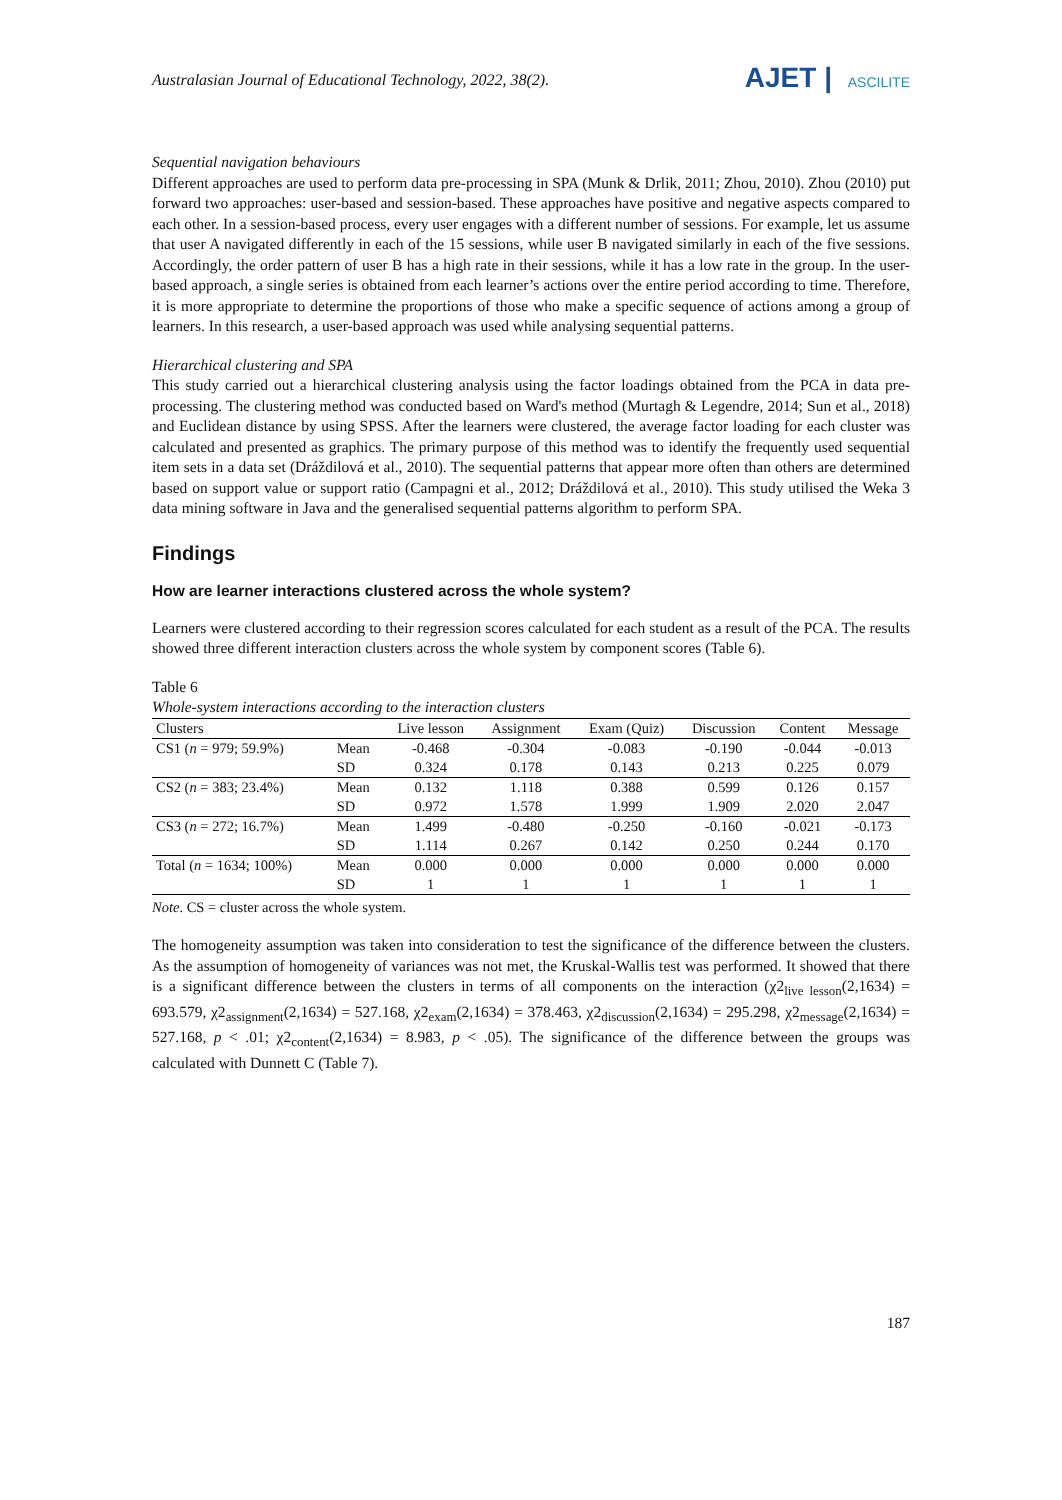Australasian Journal of Educational Technology, 2022, 38(2).
AJET | ASCILITE
Sequential navigation behaviours
Different approaches are used to perform data pre-processing in SPA (Munk & Drlik, 2011; Zhou, 2010). Zhou (2010) put forward two approaches: user-based and session-based. These approaches have positive and negative aspects compared to each other. In a session-based process, every user engages with a different number of sessions. For example, let us assume that user A navigated differently in each of the 15 sessions, while user B navigated similarly in each of the five sessions. Accordingly, the order pattern of user B has a high rate in their sessions, while it has a low rate in the group. In the user-based approach, a single series is obtained from each learner’s actions over the entire period according to time. Therefore, it is more appropriate to determine the proportions of those who make a specific sequence of actions among a group of learners. In this research, a user-based approach was used while analysing sequential patterns.
Hierarchical clustering and SPA
This study carried out a hierarchical clustering analysis using the factor loadings obtained from the PCA in data pre-processing. The clustering method was conducted based on Ward's method (Murtagh & Legendre, 2014; Sun et al., 2018) and Euclidean distance by using SPSS. After the learners were clustered, the average factor loading for each cluster was calculated and presented as graphics. The primary purpose of this method was to identify the frequently used sequential item sets in a data set (Dráždilová et al., 2010). The sequential patterns that appear more often than others are determined based on support value or support ratio (Campagni et al., 2012; Dráždilová et al., 2010). This study utilised the Weka 3 data mining software in Java and the generalised sequential patterns algorithm to perform SPA.
Findings
How are learner interactions clustered across the whole system?
Learners were clustered according to their regression scores calculated for each student as a result of the PCA. The results showed three different interaction clusters across the whole system by component scores (Table 6).
Table 6
Whole-system interactions according to the interaction clusters
| Clusters | | Live lesson | Assignment | Exam (Quiz) | Discussion | Content | Message |
| --- | --- | --- | --- | --- | --- | --- | --- |
| CS1 ( n = 979; 59.9%) | Mean | -0.468 | -0.304 | -0.083 | -0.190 | -0.044 | -0.013 |
| | SD | 0.324 | 0.178 | 0.143 | 0.213 | 0.225 | 0.079 |
| CS2 ( n = 383; 23.4%) | Mean | 0.132 | 1.118 | 0.388 | 0.599 | 0.126 | 0.157 |
| | SD | 0.972 | 1.578 | 1.999 | 1.909 | 2.020 | 2.047 |
| CS3 ( n = 272; 16.7%) | Mean | 1.499 | -0.480 | -0.250 | -0.160 | -0.021 | -0.173 |
| | SD | 1.114 | 0.267 | 0.142 | 0.250 | 0.244 | 0.170 |
| Total ( n = 1634; 100%) | Mean | 0.000 | 0.000 | 0.000 | 0.000 | 0.000 | 0.000 |
| | SD | 1 | 1 | 1 | 1 | 1 | 1 |
Note. CS = cluster across the whole system.
The homogeneity assumption was taken into consideration to test the significance of the difference between the clusters. As the assumption of homogeneity of variances was not met, the Kruskal-Wallis test was performed. It showed that there is a significant difference between the clusters in terms of all components on the interaction (χ2<sub>live lesson</sub>(2,1634) = 693.579, χ2<sub>assignment</sub>(2,1634) = 527.168, χ2<sub>exam</sub>(2,1634) = 378.463, χ2<sub>discussion</sub>(2,1634) = 295.298, χ2<sub>message</sub>(2,1634) = 527.168, p < .01; χ2<sub>content</sub>(2,1634) = 8.983, p < .05). The significance of the difference between the groups was calculated with Dunnett C (Table 7).
187